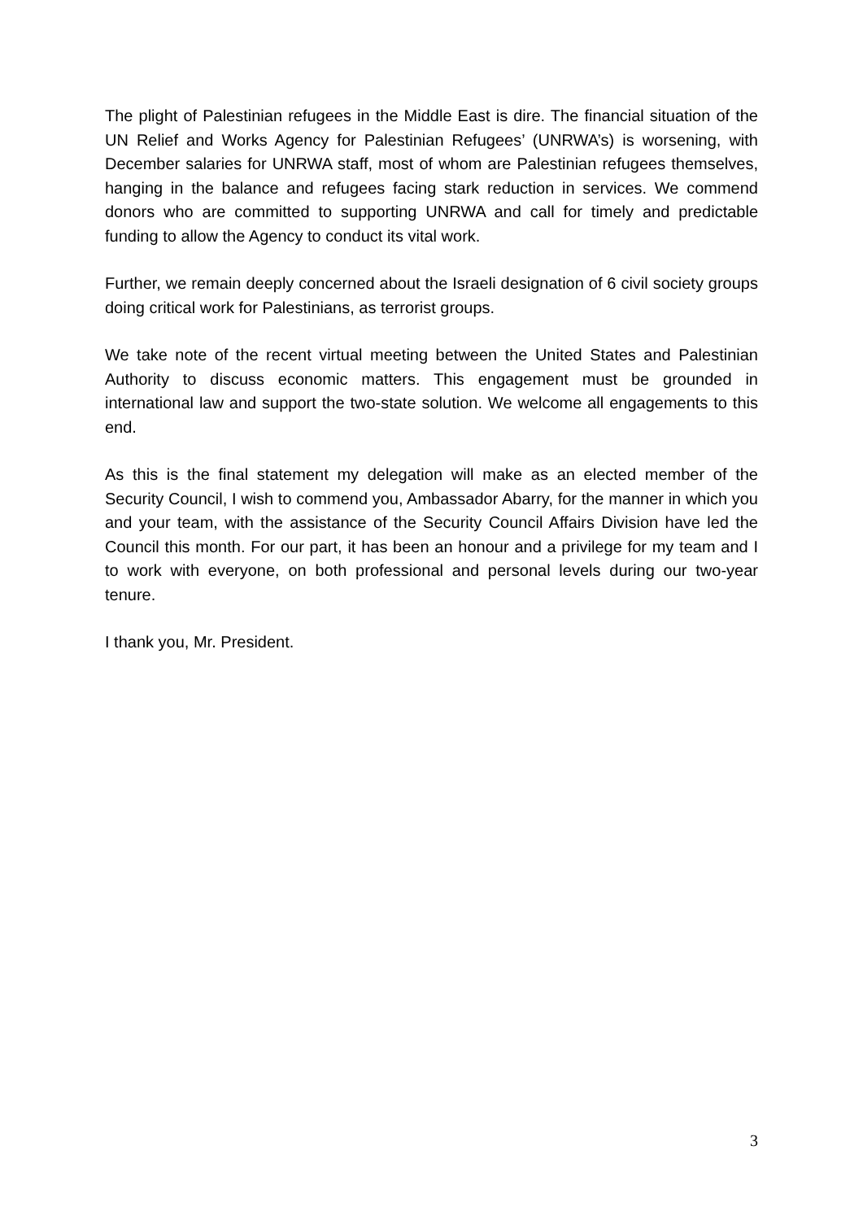The plight of Palestinian refugees in the Middle East is dire. The financial situation of the UN Relief and Works Agency for Palestinian Refugees’ (UNRWA’s) is worsening, with December salaries for UNRWA staff, most of whom are Palestinian refugees themselves, hanging in the balance and refugees facing stark reduction in services. We commend donors who are committed to supporting UNRWA and call for timely and predictable funding to allow the Agency to conduct its vital work.
Further, we remain deeply concerned about the Israeli designation of 6 civil society groups doing critical work for Palestinians, as terrorist groups.
We take note of the recent virtual meeting between the United States and Palestinian Authority to discuss economic matters. This engagement must be grounded in international law and support the two-state solution. We welcome all engagements to this end.
As this is the final statement my delegation will make as an elected member of the Security Council, I wish to commend you, Ambassador Abarry, for the manner in which you and your team, with the assistance of the Security Council Affairs Division have led the Council this month. For our part, it has been an honour and a privilege for my team and I to work with everyone, on both professional and personal levels during our two-year tenure.
I thank you, Mr. President.
3